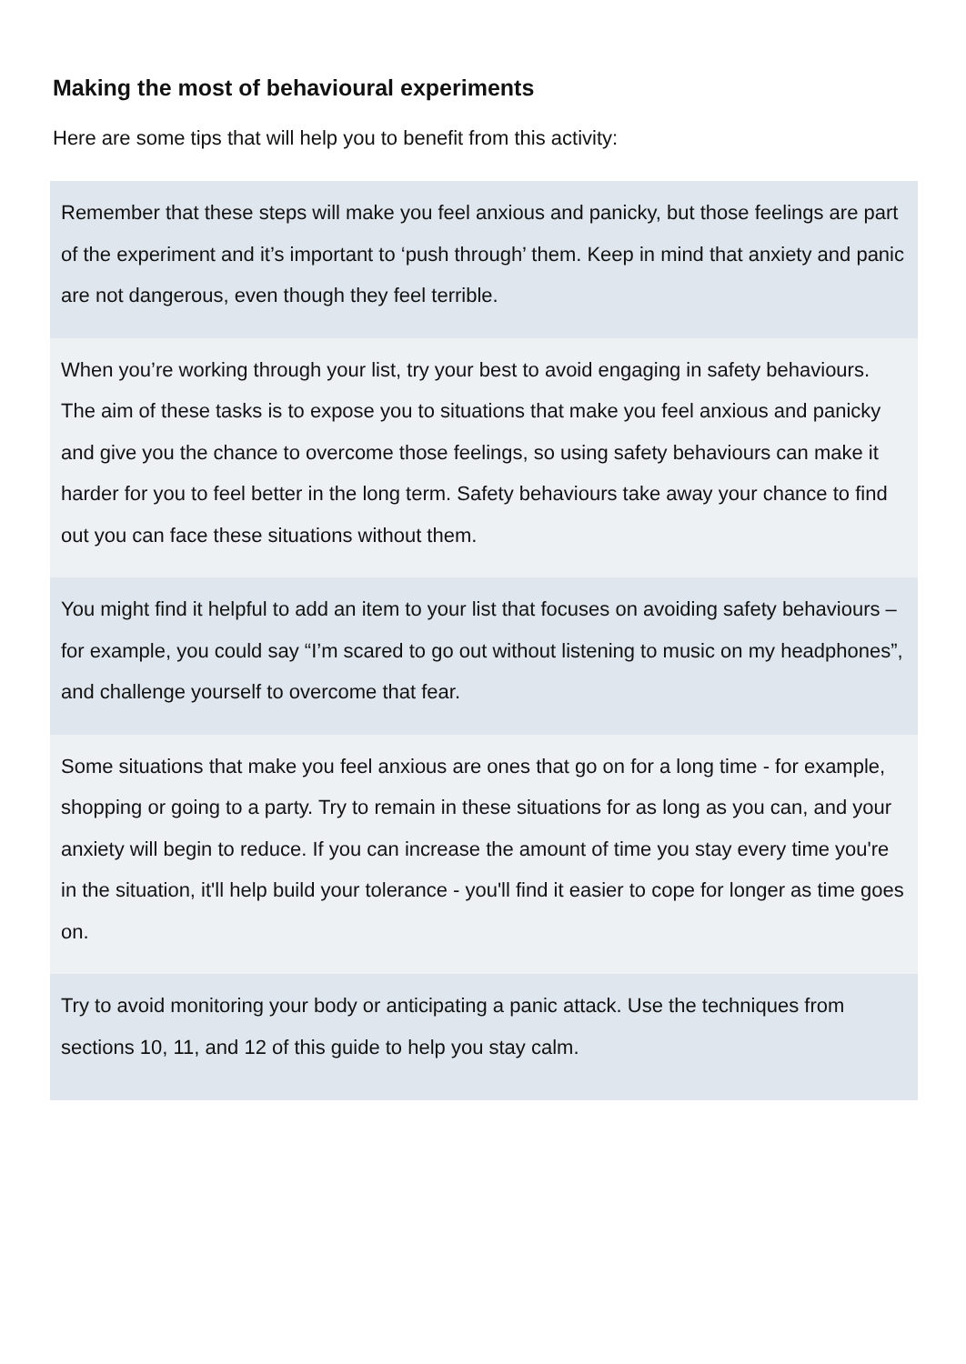Making the most of behavioural experiments
Here are some tips that will help you to benefit from this activity:
Remember that these steps will make you feel anxious and panicky, but those feelings are part of the experiment and it’s important to ‘push through’ them. Keep in mind that anxiety and panic are not dangerous, even though they feel terrible.
When you’re working through your list, try your best to avoid engaging in safety behaviours. The aim of these tasks is to expose you to situations that make you feel anxious and panicky and give you the chance to overcome those feelings, so using safety behaviours can make it harder for you to feel better in the long term. Safety behaviours take away your chance to find out you can face these situations without them.
You might find it helpful to add an item to your list that focuses on avoiding safety behaviours – for example, you could say “I’m scared to go out without listening to music on my headphones”, and challenge yourself to overcome that fear.
Some situations that make you feel anxious are ones that go on for a long time - for example, shopping or going to a party. Try to remain in these situations for as long as you can, and your anxiety will begin to reduce. If you can increase the amount of time you stay every time you're in the situation, it'll help build your tolerance - you'll find it easier to cope for longer as time goes on.
Try to avoid monitoring your body or anticipating a panic attack. Use the techniques from sections 10, 11, and 12 of this guide to help you stay calm.